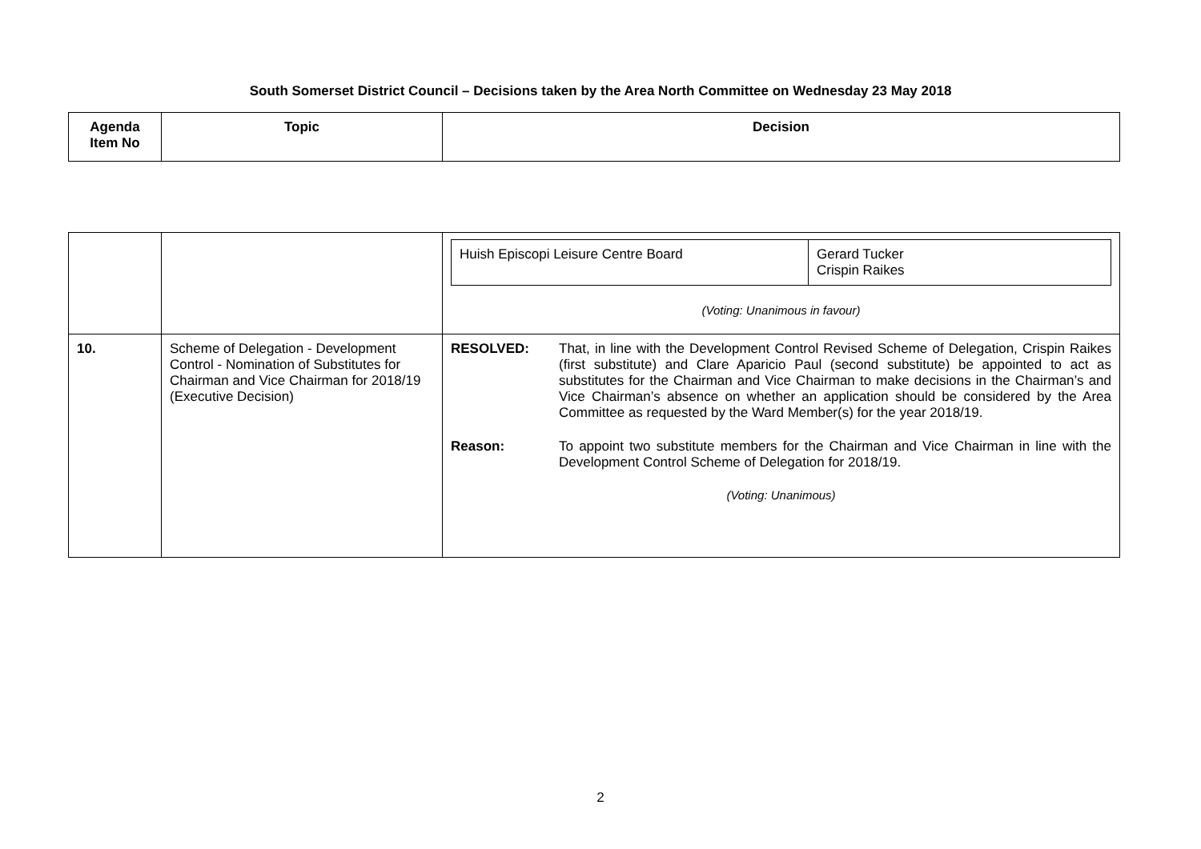South Somerset District Council – Decisions taken by the Area North Committee on Wednesday 23 May 2018
| Agenda Item No | Topic | Decision |
| --- | --- | --- |
| | | / Huish Episcopi Leisure Centre Board / Gerard Tucker Crispin Raikes / (Voting: Unanimous in favour) |
| 10. | Scheme of Delegation - Development Control - Nomination of Substitutes for Chairman and Vice Chairman for 2018/19 (Executive Decision) | RESOLVED: That, in line with the Development Control Revised Scheme of Delegation, Crispin Raikes (first substitute) and Clare Aparicio Paul (second substitute) be appointed to act as substitutes for the Chairman and Vice Chairman to make decisions in the Chairman’s and Vice Chairman’s absence on whether an application should be considered by the Area Committee as requested by the Ward Member(s) for the year 2018/19. Reason: To appoint two substitute members for the Chairman and Vice Chairman in line with the Development Control Scheme of Delegation for 2018/19. (Voting: Unanimous) |
2